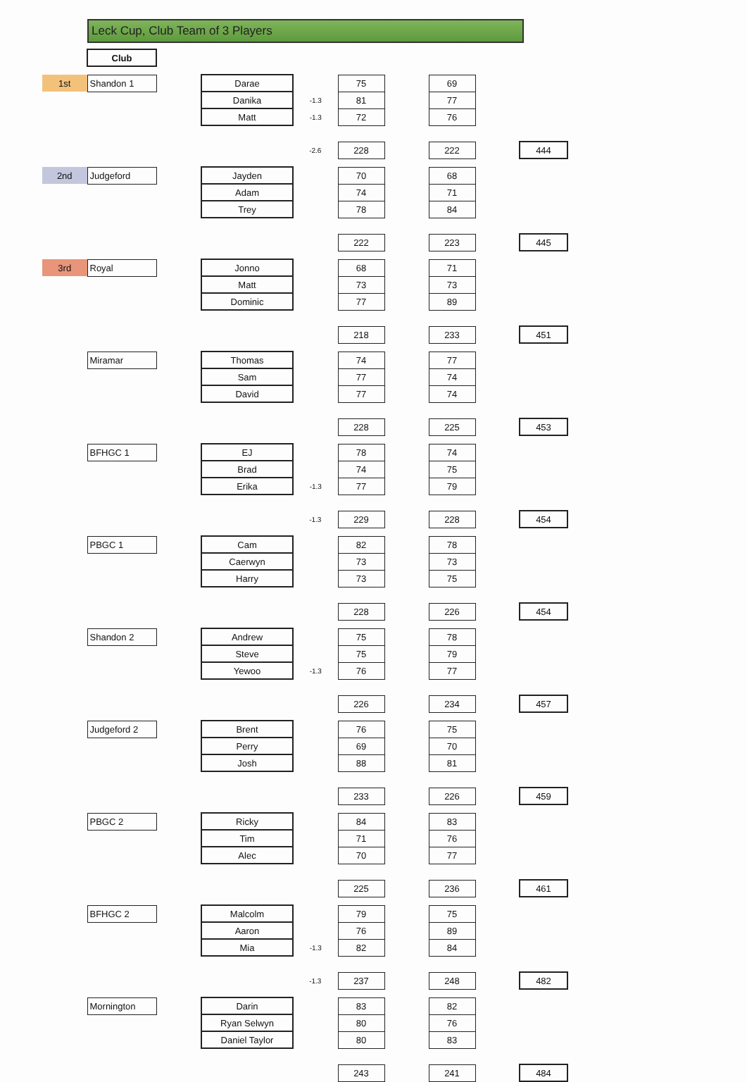Leck Cup, Club Team of 3 Players
| | Club | | | | | | | | |
| 1st | Shandon 1 | | Darae | | 75 | | 69 | | |
| | | | Danika | -1.3 | 81 | | 77 | | |
| | | | Matt | -1.3 | 72 | | 76 | | |
| | | | | -2.6 | 228 | | 222 | | 444 |
| 2nd | Judgeford | | Jayden | | 70 | | 68 | | |
| | | | Adam | | 74 | | 71 | | |
| | | | Trey | | 78 | | 84 | | |
| | | | | | 222 | | 223 | | 445 |
| 3rd | Royal | | Jonno | | 68 | | 71 | | |
| | | | Matt | | 73 | | 73 | | |
| | | | Dominic | | 77 | | 89 | | |
| | | | | | 218 | | 233 | | 451 |
| | Miramar | | Thomas | | 74 | | 77 | | |
| | | | Sam | | 77 | | 74 | | |
| | | | David | | 77 | | 74 | | |
| | | | | | 228 | | 225 | | 453 |
| | BFHGC 1 | | EJ | | 78 | | 74 | | |
| | | | Brad | | 74 | | 75 | | |
| | | | Erika | -1.3 | 77 | | 79 | | |
| | | | | -1.3 | 229 | | 228 | | 454 |
| | PBGC 1 | | Cam | | 82 | | 78 | | |
| | | | Caerwyn | | 73 | | 73 | | |
| | | | Harry | | 73 | | 75 | | |
| | | | | | 228 | | 226 | | 454 |
| | Shandon 2 | | Andrew | | 75 | | 78 | | |
| | | | Steve | | 75 | | 79 | | |
| | | | Yewoo | -1.3 | 76 | | 77 | | |
| | | | | | 226 | | 234 | | 457 |
| | Judgeford 2 | | Brent | | 76 | | 75 | | |
| | | | Perry | | 69 | | 70 | | |
| | | | Josh | | 88 | | 81 | | |
| | | | | | 233 | | 226 | | 459 |
| | PBGC 2 | | Ricky | | 84 | | 83 | | |
| | | | Tim | | 71 | | 76 | | |
| | | | Alec | | 70 | | 77 | | |
| | | | | | 225 | | 236 | | 461 |
| | BFHGC 2 | | Malcolm | | 79 | | 75 | | |
| | | | Aaron | | 76 | | 89 | | |
| | | | Mia | -1.3 | 82 | | 84 | | |
| | | | | -1.3 | 237 | | 248 | | 482 |
| | Mornington | | Darin | | 83 | | 82 | | |
| | | | Ryan Selwyn | | 80 | | 76 | | |
| | | | Daniel Taylor | | 80 | | 83 | | |
| | | | | | 243 | | 241 | | 484 |